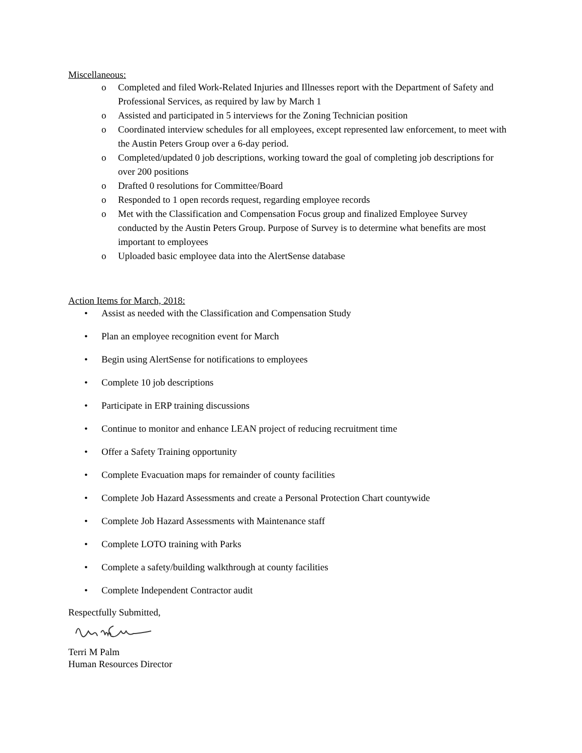Miscellaneous:
o Completed and filed Work-Related Injuries and Illnesses report with the Department of Safety and Professional Services, as required by law by March 1
o Assisted and participated in 5 interviews for the Zoning Technician position
o Coordinated interview schedules for all employees, except represented law enforcement, to meet with the Austin Peters Group over a 6-day period.
o Completed/updated 0 job descriptions, working toward the goal of completing job descriptions for over 200 positions
o Drafted 0 resolutions for Committee/Board
o Responded to 1 open records request, regarding employee records
o Met with the Classification and Compensation Focus group and finalized Employee Survey conducted by the Austin Peters Group. Purpose of Survey is to determine what benefits are most important to employees
o Uploaded basic employee data into the AlertSense database
Action Items for March, 2018:
• Assist as needed with the Classification and Compensation Study
• Plan an employee recognition event for March
• Begin using AlertSense for notifications to employees
• Complete 10 job descriptions
• Participate in ERP training discussions
• Continue to monitor and enhance LEAN project of reducing recruitment time
• Offer a Safety Training opportunity
• Complete Evacuation maps for remainder of county facilities
• Complete Job Hazard Assessments and create a Personal Protection Chart countywide
• Complete Job Hazard Assessments with Maintenance staff
• Complete LOTO training with Parks
• Complete a safety/building walkthrough at county facilities
• Complete Independent Contractor audit
Respectfully Submitted,
Terri M Palm
Human Resources Director